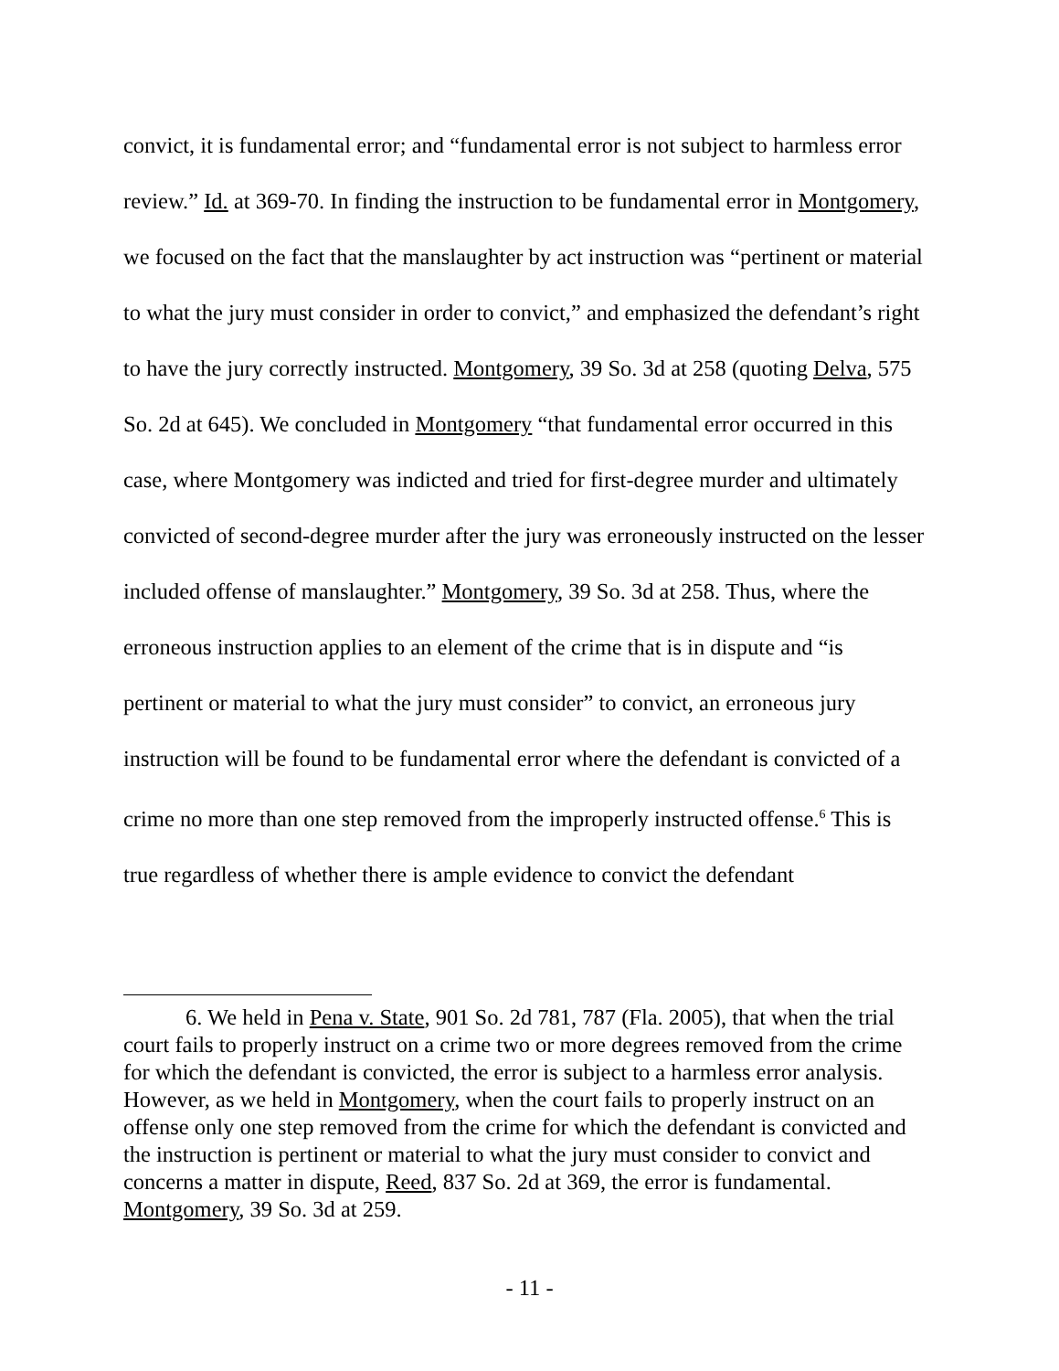convict, it is fundamental error; and “fundamental error is not subject to harmless error review.” Id. at 369-70. In finding the instruction to be fundamental error in Montgomery, we focused on the fact that the manslaughter by act instruction was “pertinent or material to what the jury must consider in order to convict,” and emphasized the defendant’s right to have the jury correctly instructed. Montgomery, 39 So. 3d at 258 (quoting Delva, 575 So. 2d at 645). We concluded in Montgomery “that fundamental error occurred in this case, where Montgomery was indicted and tried for first-degree murder and ultimately convicted of second-degree murder after the jury was erroneously instructed on the lesser included offense of manslaughter.” Montgomery, 39 So. 3d at 258. Thus, where the erroneous instruction applies to an element of the crime that is in dispute and “is pertinent or material to what the jury must consider” to convict, an erroneous jury instruction will be found to be fundamental error where the defendant is convicted of a crime no more than one step removed from the improperly instructed offense.<sup>6</sup> This is true regardless of whether there is ample evidence to convict the defendant
6. We held in Pena v. State, 901 So. 2d 781, 787 (Fla. 2005), that when the trial court fails to properly instruct on a crime two or more degrees removed from the crime for which the defendant is convicted, the error is subject to a harmless error analysis. However, as we held in Montgomery, when the court fails to properly instruct on an offense only one step removed from the crime for which the defendant is convicted and the instruction is pertinent or material to what the jury must consider to convict and concerns a matter in dispute, Reed, 837 So. 2d at 369, the error is fundamental. Montgomery, 39 So. 3d at 259.
- 11 -